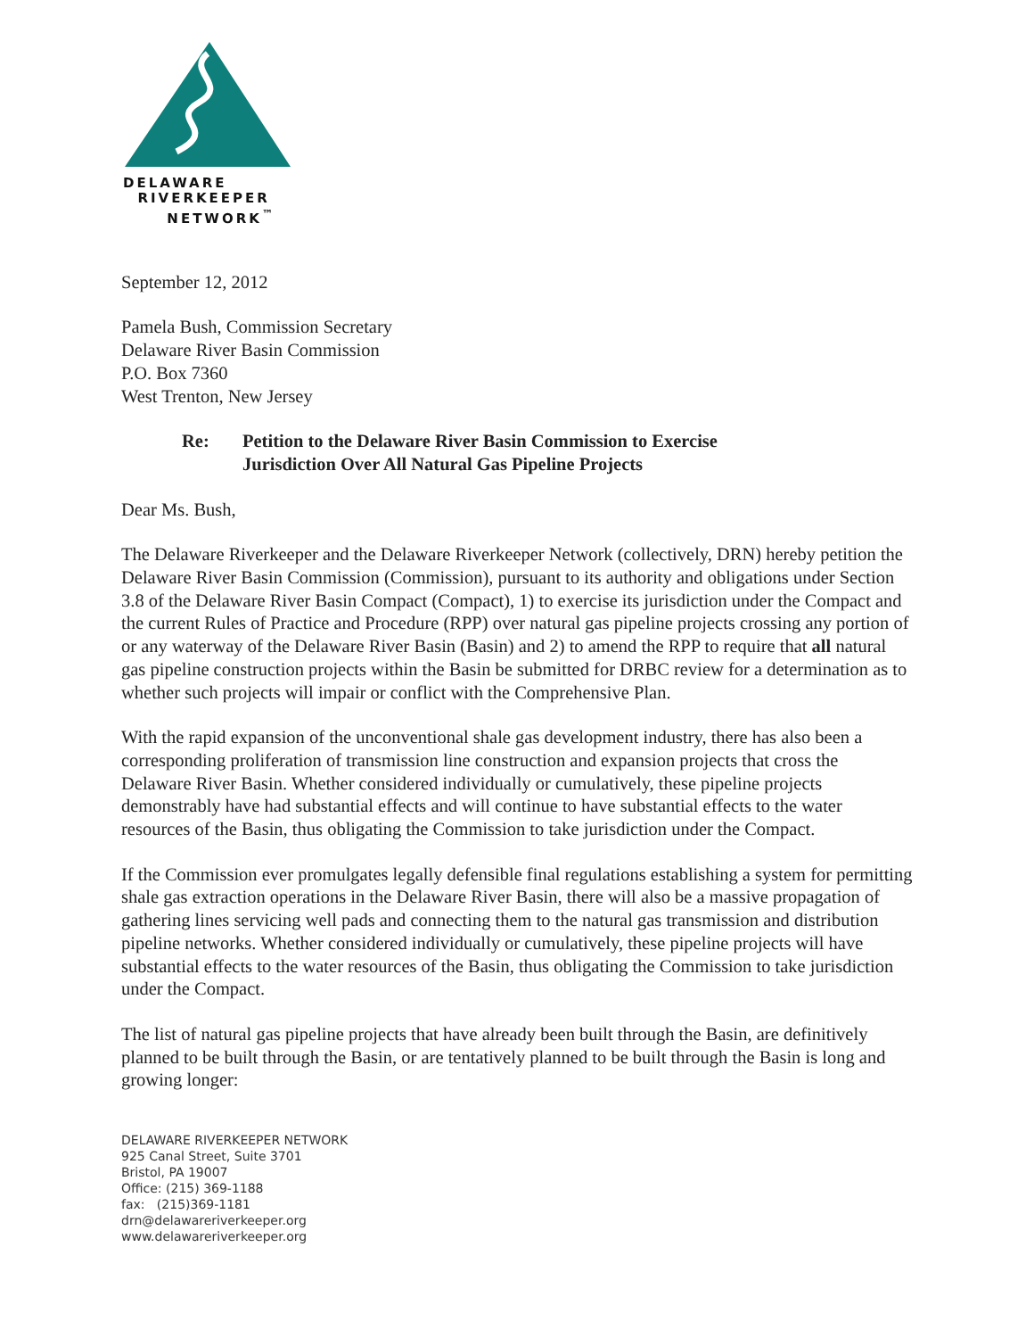DELAWARE
RIVERKEEPER
NETWORK<sup>™</sup>
September 12, 2012
Pamela Bush, Commission Secretary
Delaware River Basin Commission
P.O. Box 7360
West Trenton, New Jersey
Re: Petition to the Delaware River Basin Commission to Exercise
Jurisdiction Over All Natural Gas Pipeline Projects
Dear Ms. Bush,
The Delaware Riverkeeper and the Delaware Riverkeeper Network (collectively, DRN) hereby petition the Delaware River Basin Commission (Commission), pursuant to its authority and obligations under Section 3.8 of the Delaware River Basin Compact (Compact), 1) to exercise its jurisdiction under the Compact and the current Rules of Practice and Procedure (RPP) over natural gas pipeline projects crossing any portion of or any waterway of the Delaware River Basin (Basin) and 2) to amend the RPP to require that all natural gas pipeline construction projects within the Basin be submitted for DRBC review for a determination as to whether such projects will impair or conflict with the Comprehensive Plan.
With the rapid expansion of the unconventional shale gas development industry, there has also been a corresponding proliferation of transmission line construction and expansion projects that cross the Delaware River Basin. Whether considered individually or cumulatively, these pipeline projects demonstrably have had substantial effects and will continue to have substantial effects to the water resources of the Basin, thus obligating the Commission to take jurisdiction under the Compact.
If the Commission ever promulgates legally defensible final regulations establishing a system for permitting shale gas extraction operations in the Delaware River Basin, there will also be a massive propagation of gathering lines servicing well pads and connecting them to the natural gas transmission and distribution pipeline networks. Whether considered individually or cumulatively, these pipeline projects will have substantial effects to the water resources of the Basin, thus obligating the Commission to take jurisdiction under the Compact.
The list of natural gas pipeline projects that have already been built through the Basin, are definitively planned to be built through the Basin, or are tentatively planned to be built through the Basin is long and growing longer:
DELAWARE RIVERKEEPER NETWORK
925 Canal Street, Suite 3701
Bristol, PA 19007
Office: (215) 369-1188
fax: (215)369-1181
drn@delawareriverkeeper.org
www.delawareriverkeeper.org